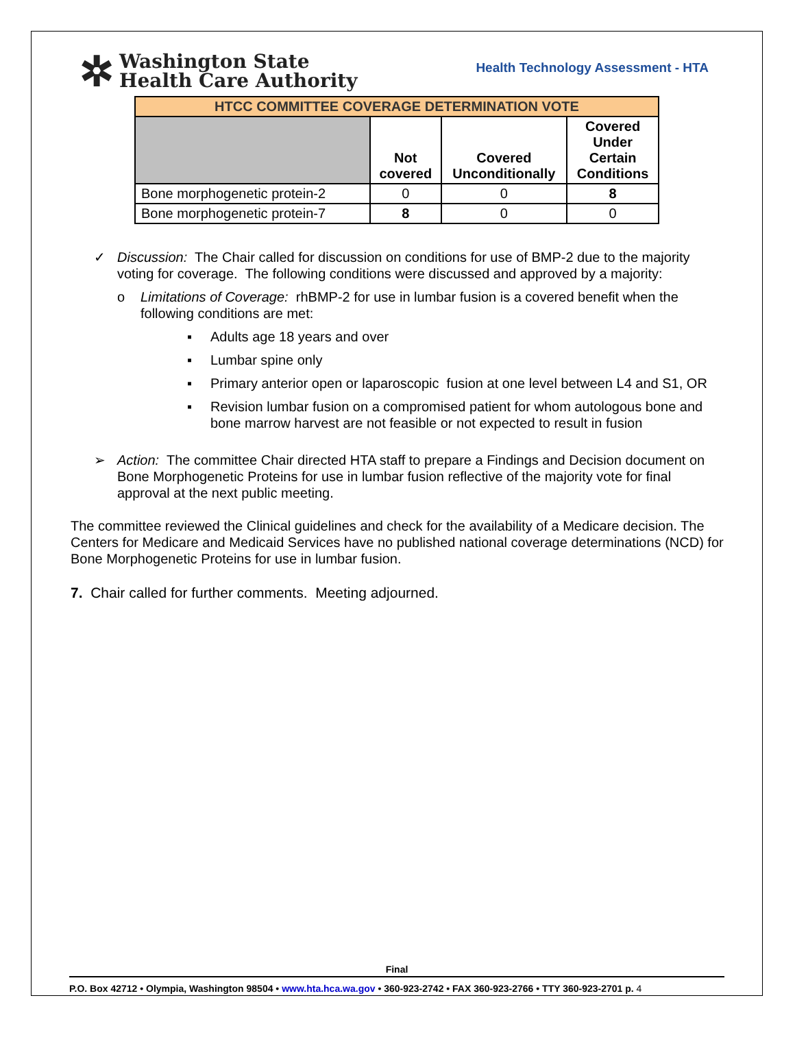✲ Washington State
Health Care Authority
Health Technology Assessment - HTA
| HTCC COMMITTEE COVERAGE DETERMINATION VOTE | | | |
| | Not covered | Covered Unconditionally | Covered Under Certain Conditions |
| Bone morphogenetic protein-2 | 0 | 0 | 8 |
| Bone morphogenetic protein-7 | 8 | 0 | 0 |
✓ Discussion: The Chair called for discussion on conditions for use of BMP-2 due to the majority voting for coverage. The following conditions were discussed and approved by a majority:
o Limitations of Coverage: rhBMP-2 for use in lumbar fusion is a covered benefit when the following conditions are met:
▪ Adults age 18 years and over
▪ Lumbar spine only
▪ Primary anterior open or laparoscopic fusion at one level between L4 and S1, OR
▪ Revision lumbar fusion on a compromised patient for whom autologous bone and bone marrow harvest are not feasible or not expected to result in fusion
➢ Action: The committee Chair directed HTA staff to prepare a Findings and Decision document on Bone Morphogenetic Proteins for use in lumbar fusion reflective of the majority vote for final approval at the next public meeting.
The committee reviewed the Clinical guidelines and check for the availability of a Medicare decision. The Centers for Medicare and Medicaid Services have no published national coverage determinations (NCD) for Bone Morphogenetic Proteins for use in lumbar fusion.
7. Chair called for further comments. Meeting adjourned.
Final
P.O. Box 42712 • Olympia, Washington 98504 • www.hta.hca.wa.gov • 360-923-2742 • FAX 360-923-2766 • TTY 360-923-2701 p. 4